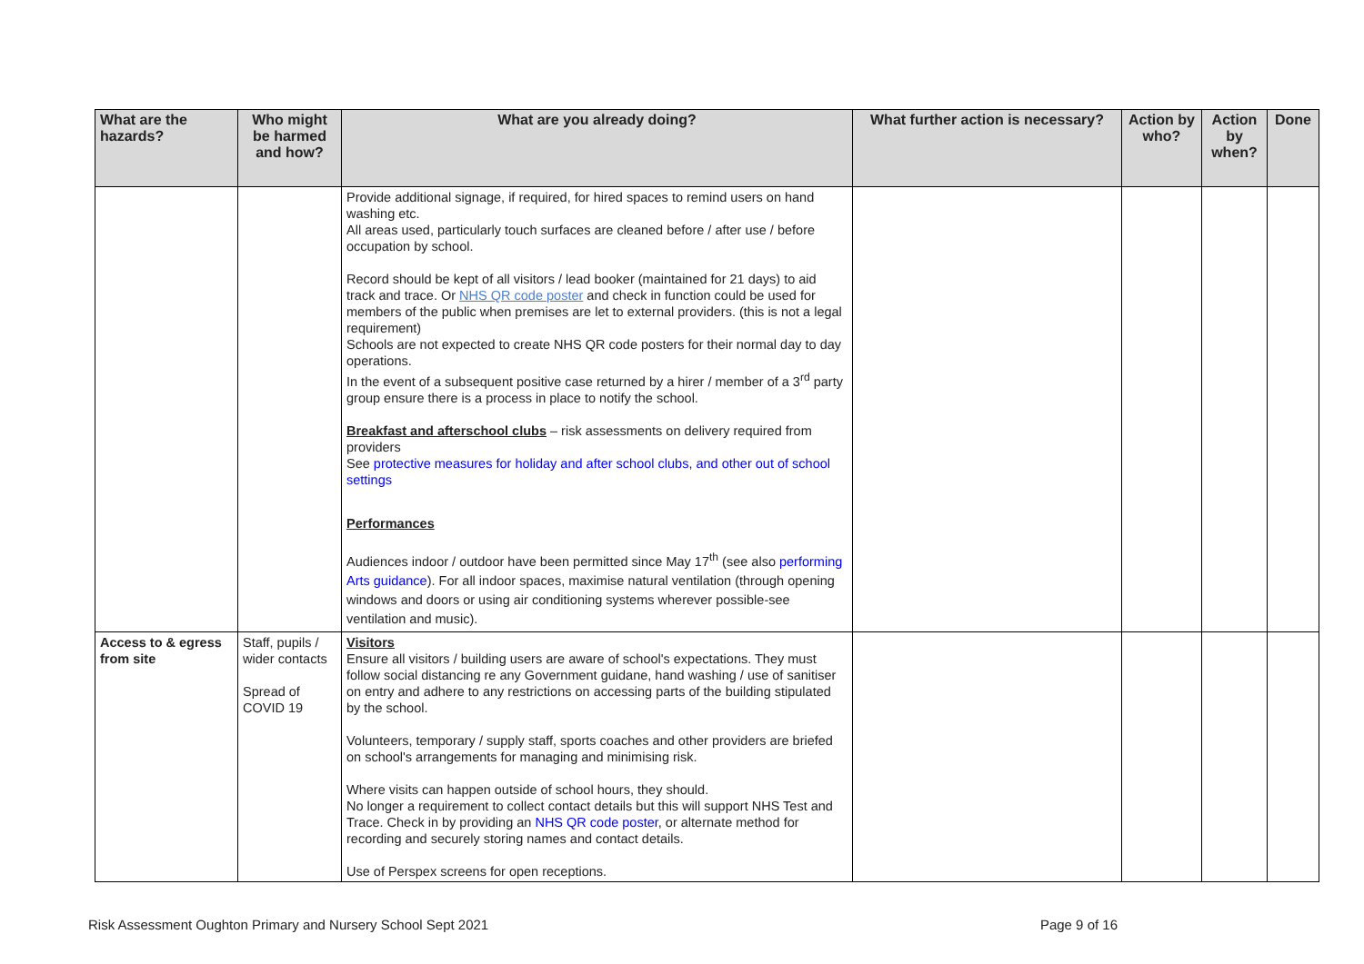| What are the hazards? | Who might be harmed and how? | What are you already doing? | What further action is necessary? | Action by who? | Action by when? | Done |
| --- | --- | --- | --- | --- | --- | --- |
| | | Provide additional signage, if required, for hired spaces to remind users on hand washing etc. All areas used, particularly touch surfaces are cleaned before / after use / before occupation by school. Record should be kept of all visitors / lead booker (maintained for 21 days) to aid track and trace. Or NHS QR code poster and check in function could be used for members of the public when premises are let to external providers. (this is not a legal requirement) Schools are not expected to create NHS QR code posters for their normal day to day operations. In the event of a subsequent positive case returned by a hirer / member of a 3<sup>rd</sup> party group ensure there is a process in place to notify the school. Breakfast and afterschool clubs – risk assessments on delivery required from providers See protective measures for holiday and after school clubs, and other out of school settings Performances Audiences indoor / outdoor have been permitted since May 17<sup>th</sup> (see also performing Arts guidance ). For all indoor spaces, maximise natural ventilation (through opening windows and doors or using air conditioning systems wherever possible-see ventilation and music). | | | | |
| Access to & egress from site | Staff, pupils / wider contacts Spread of COVID 19 | Visitors Ensure all visitors / building users are aware of school's expectations. They must follow social distancing re any Government guidane, hand washing / use of sanitiser on entry and adhere to any restrictions on accessing parts of the building stipulated by the school. Volunteers, temporary / supply staff, sports coaches and other providers are briefed on school's arrangements for managing and minimising risk. Where visits can happen outside of school hours, they should. No longer a requirement to collect contact details but this will support NHS Test and Trace. Check in by providing an NHS QR code poster , or alternate method for recording and securely storing names and contact details. Use of Perspex screens for open receptions. | | | | |
Risk Assessment Oughton Primary and Nursery School Sept 2021 Page 9 of 16